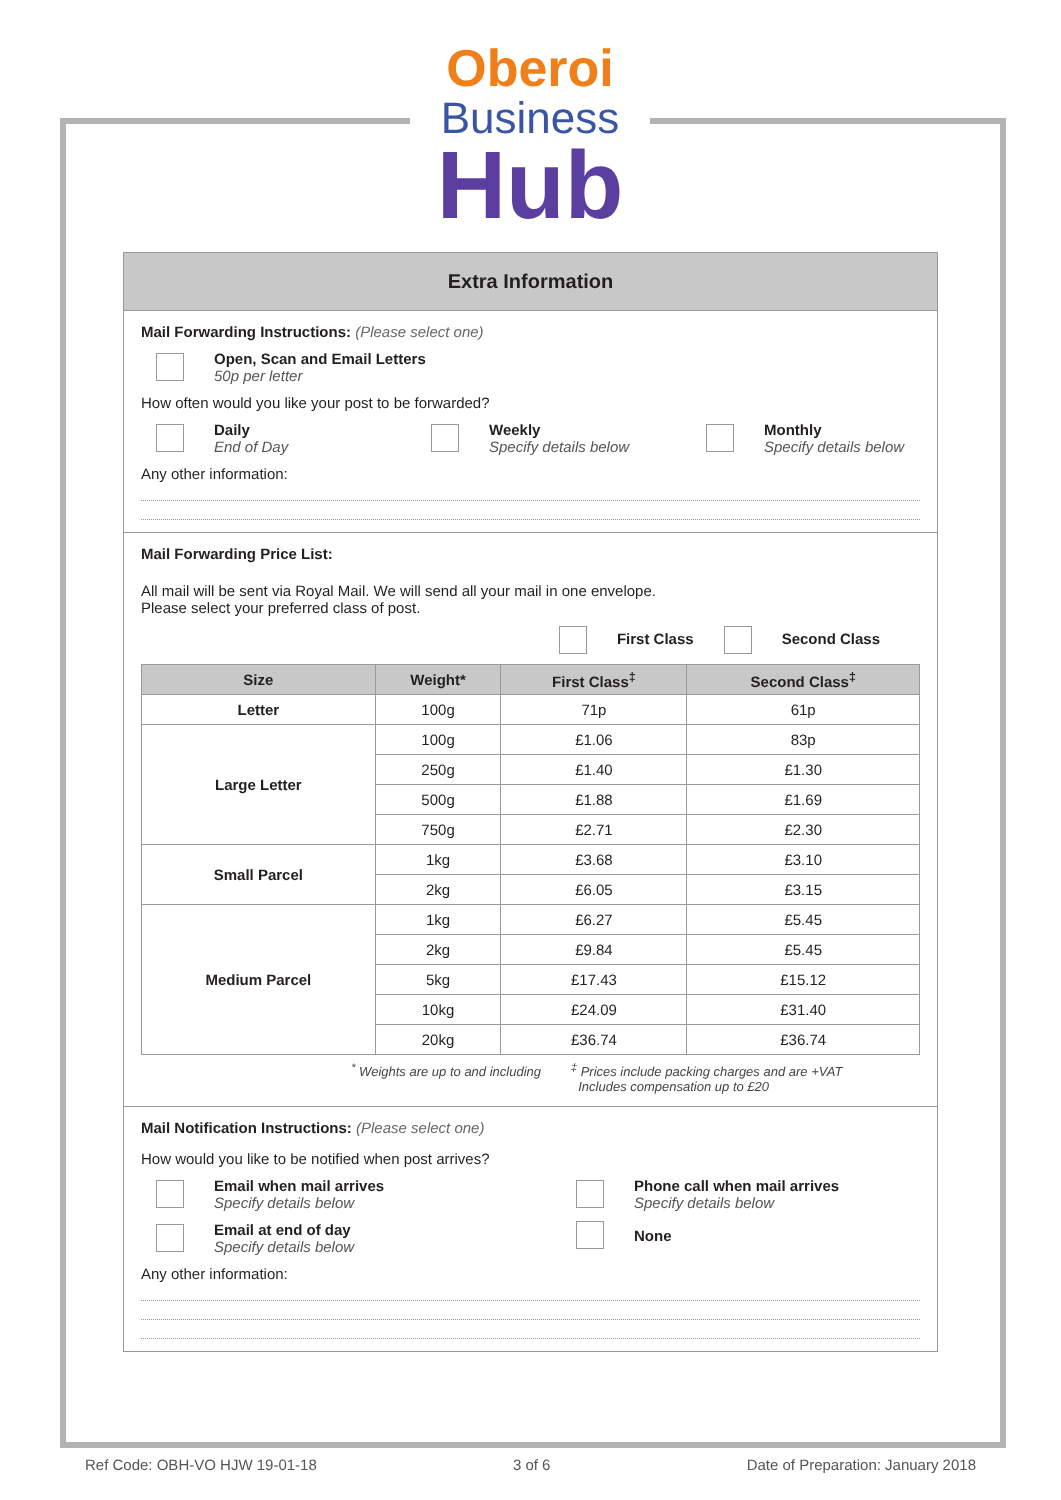Oberoi
Business
Hub
Extra Information
Mail Forwarding Instructions: (Please select one)
Open, Scan and Email Letters
50p per letter
How often would you like your post to be forwarded?
Daily
End of Day
Weekly
Specify details below
Monthly
Specify details below
Any other information:
Mail Forwarding Price List:
All mail will be sent via Royal Mail. We will send all your mail in one envelope.
Please select your preferred class of post.
First Class Second Class
| Size | Weight* | First Class<sup>‡</sup> | Second Class<sup>‡</sup> |
| --- | --- | --- | --- |
| Letter | 100g | 71p | 61p |
| Large Letter | 100g | £1.06 | 83p |
| | 250g | £1.40 | £1.30 |
| | 500g | £1.88 | £1.69 |
| | 750g | £2.71 | £2.30 |
| Small Parcel | 1kg | £3.68 | £3.10 |
| | 2kg | £6.05 | £3.15 |
| Medium Parcel | 1kg | £6.27 | £5.45 |
| | 2kg | £9.84 | £5.45 |
| | 5kg | £17.43 | £15.12 |
| | 10kg | £24.09 | £31.40 |
| | 20kg | £36.74 | £36.74 |
<sup>*</sup> Weights are up to and including <sup>‡</sup> Prices include packing charges and are +VAT
Includes compensation up to £20
Mail Notification Instructions: (Please select one)
How would you like to be notified when post arrives?
Email when mail arrives
Specify details below
Email at end of day
Specify details below
Phone call when mail arrives
Specify details below
None
Any other information:
Ref Code: OBH-VO HJW 19-01-18 3 of 6 Date of Preparation: January 2018